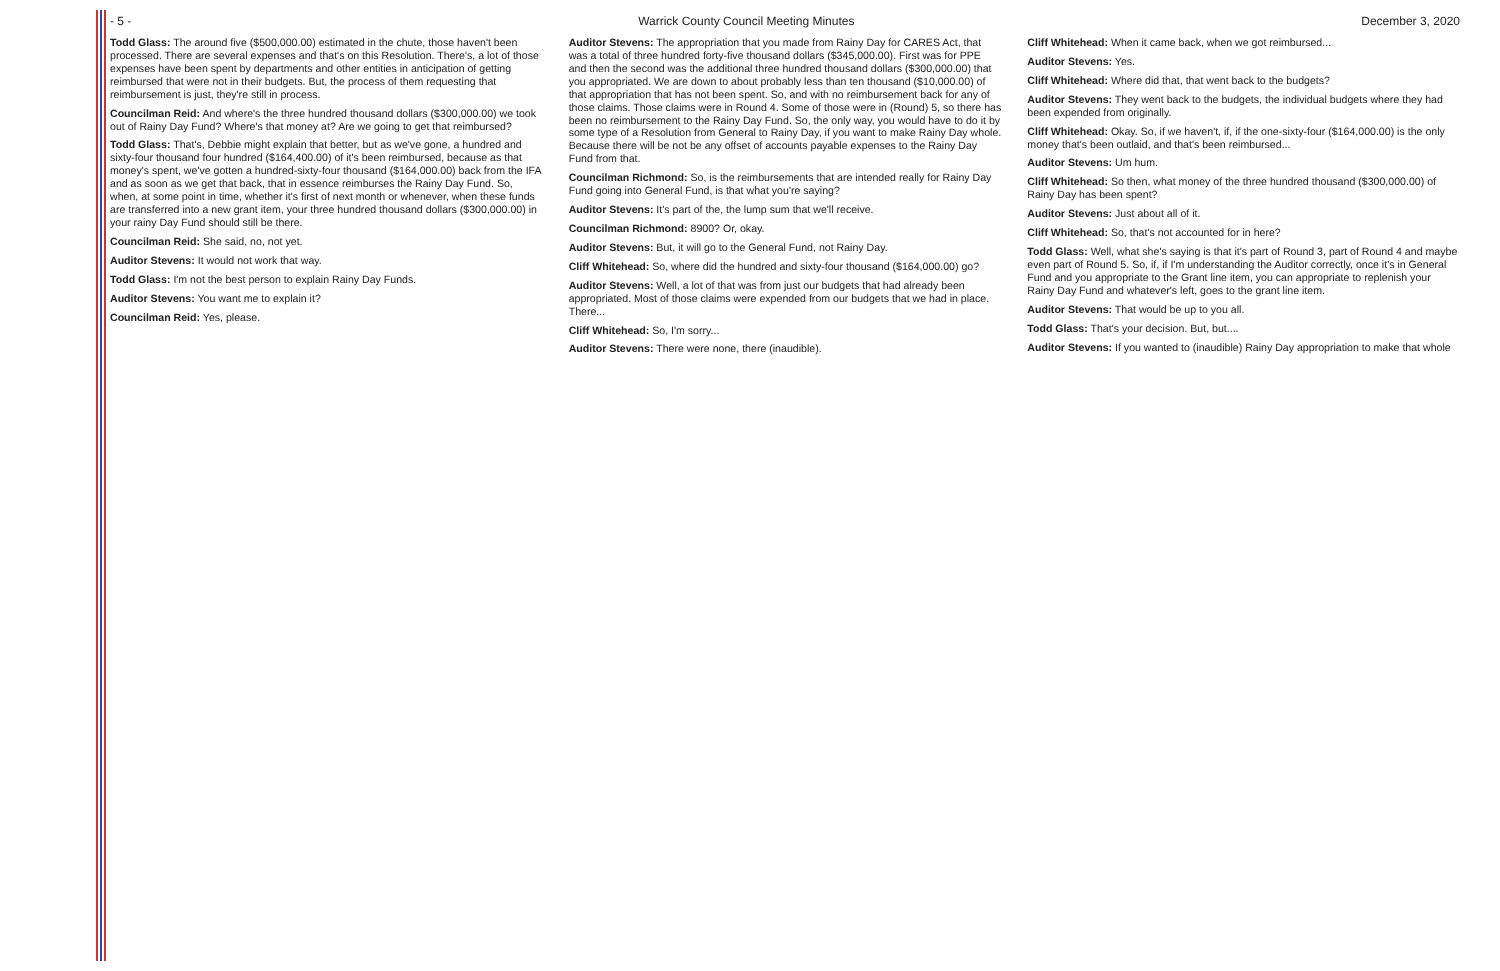- 5 - Warrick County Council Meeting Minutes December 3, 2020
Todd Glass: The around five ($500,000.00) estimated in the chute, those haven't been processed. There are several expenses and that's on this Resolution. There's, a lot of those expenses have been spent by departments and other entities in anticipation of getting reimbursed that were not in their budgets. But, the process of them requesting that reimbursement is just, they're still in process.
Councilman Reid: And where's the three hundred thousand dollars ($300,000.00) we took out of Rainy Day Fund? Where's that money at? Are we going to get that reimbursed?
Todd Glass: That's, Debbie might explain that better, but as we've gone, a hundred and sixty-four thousand four hundred ($164,400.00) of it's been reimbursed, because as that money's spent, we've gotten a hundred-sixty-four thousand ($164,000.00) back from the IFA and as soon as we get that back, that in essence reimburses the Rainy Day Fund. So, when, at some point in time, whether it's first of next month or whenever, when these funds are transferred into a new grant item, your three hundred thousand dollars ($300,000.00) in your rainy Day Fund should still be there.
Councilman Reid: She said, no, not yet.
Auditor Stevens: It would not work that way.
Todd Glass: I'm not the best person to explain Rainy Day Funds.
Auditor Stevens: You want me to explain it?
Councilman Reid: Yes, please.
Auditor Stevens: The appropriation that you made from Rainy Day for CARES Act, that was a total of three hundred forty-five thousand dollars ($345,000.00). First was for PPE and then the second was the additional three hundred thousand dollars ($300,000.00) that you appropriated. We are down to about probably less than ten thousand ($10,000.00) of that appropriation that has not been spent. So, and with no reimbursement back for any of those claims. Those claims were in Round 4. Some of those were in (Round) 5, so there has been no reimbursement to the Rainy Day Fund. So, the only way, you would have to do it by some type of a Resolution from General to Rainy Day, if you want to make Rainy Day whole. Because there will be not be any offset of accounts payable expenses to the Rainy Day Fund from that.
Councilman Richmond: So, is the reimbursements that are intended really for Rainy Day Fund going into General Fund, is that what you're saying?
Auditor Stevens: It's part of the, the lump sum that we'll receive.
Councilman Richmond: 8900? Or, okay.
Auditor Stevens: But, it will go to the General Fund, not Rainy Day.
Cliff Whitehead: So, where did the hundred and sixty-four thousand ($164,000.00) go?
Auditor Stevens: Well, a lot of that was from just our budgets that had already been appropriated. Most of those claims were expended from our budgets that we had in place. There...
Cliff Whitehead: So, I'm sorry...
Auditor Stevens: There were none, there (inaudible).
Cliff Whitehead: When it came back, when we got reimbursed...
Auditor Stevens: Yes.
Cliff Whitehead: Where did that, that went back to the budgets?
Auditor Stevens: They went back to the budgets, the individual budgets where they had been expended from originally.
Cliff Whitehead: Okay. So, if we haven't, if, if the one-sixty-four ($164,000.00) is the only money that's been outlaid, and that's been reimbursed...
Auditor Stevens: Um hum.
Cliff Whitehead: So then, what money of the three hundred thousand ($300,000.00) of Rainy Day has been spent?
Auditor Stevens: Just about all of it.
Cliff Whitehead: So, that's not accounted for in here?
Todd Glass: Well, what she's saying is that it's part of Round 3, part of Round 4 and maybe even part of Round 5. So, if, if I'm understanding the Auditor correctly, once it's in General Fund and you appropriate to the Grant line item, you can appropriate to replenish your Rainy Day Fund and whatever's left, goes to the grant line item.
Auditor Stevens: That would be up to you all.
Todd Glass: That's your decision. But, but....
Auditor Stevens: If you wanted to (inaudible) Rainy Day appropriation to make that whole